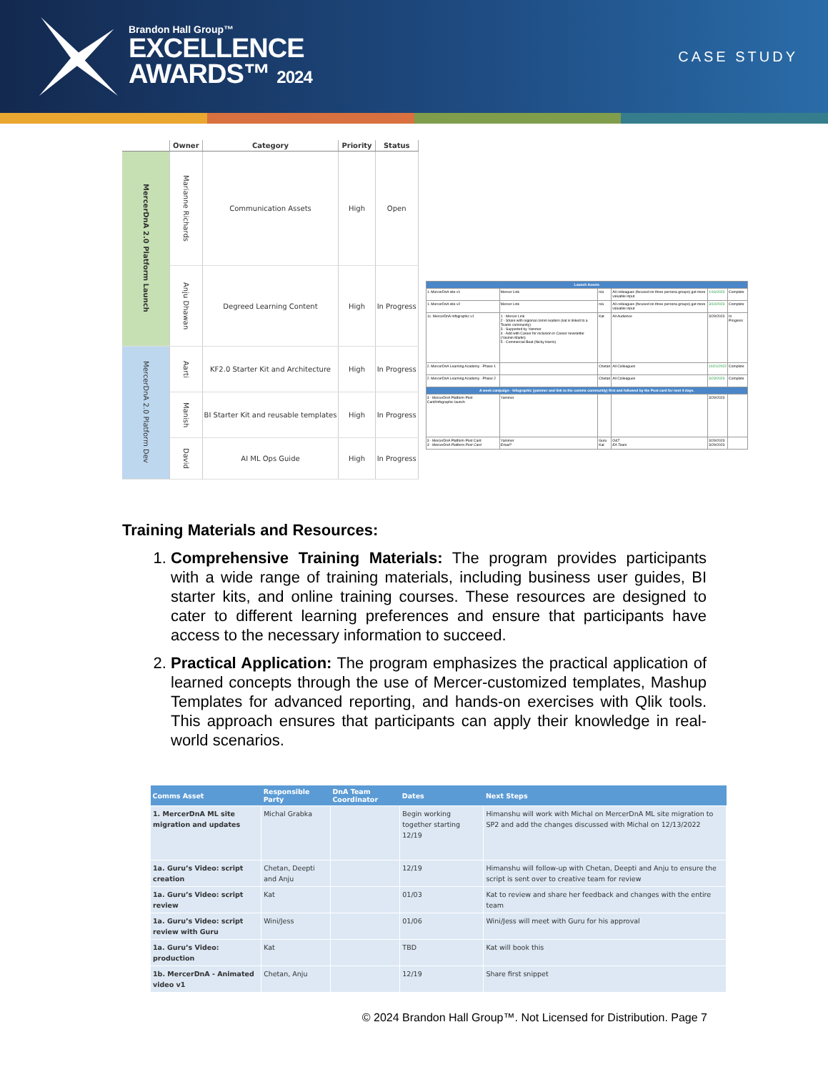Brandon Hall Group™
EXCELLENCE
AWARDS™ 2024
CASE STUDY
| | Owner | Category | Priority | Status |
| --- | --- | --- | --- | --- |
| MercerDnA 2.0 Platform Launch | Marianne Richards | Communication Assets | High | Open |
| | Anju Dhawan | Degreed Learning Content | High | In Progress |
| MercerDnA 2.0 Platform Dev | Aarti | KF2.0 Starter Kit and Architecture | High | In Progress |
| | Manish | BI Starter Kit and reusable templates | High | In Progress |
| | David | AI ML Ops Guide | High | In Progress |
| Launch Assets | | | | | |
| 1. MercerDnA site v1 | Mercer Link | n/a | All colleagues (focused on three persona groups) get more valuable input | 1/16/2023 | Complete |
| 1. MercerDnA site v2 | Mercer Link | n/a | All colleagues (focused on three persona groups) get more valuable input | 3/10/2023 | Complete |
| 1c. MercerDnA Infographic v1 | 1 - Mercer Link 2 - Share with regional comm leaders (kat is linked to a Teams community) 3 - Supported by Yammer 4 - Add with Career for inclusion in Career newsletter (Yasmin Martin) 5 - Commercial Beat (Nicky Harris) | Kat | All Audience | 3/29/2023 | In Progress |
| 2. MercerDnA Learning Academy - Phase 1 | | Chetan | All Colleagues | 10/21/2022 | Complete |
| 2. MercerDnA Learning Academy - Phase 2 | | Chetan | All Colleagues | 3/23/2023 | Complete |
| A week campaign - Infographic (yammer and link to the comms community) first and followed by the Post card for next 4 days. | | | | | |
| 3 - MercerDnA Platform Post Card/Infographic launch | Yammer | | | 3/29/2023 | |
| 3 - MercerDnA Platform Post Card 3 - MercerDnA Platform Post Card | Yammer Email? | Guru Kat | O&T EA Team | 3/29/2023 3/29/2023 | |
Training Materials and Resources:
1. Comprehensive Training Materials: The program provides participants with a wide range of training materials, including business user guides, BI starter kits, and online training courses. These resources are designed to cater to different learning preferences and ensure that participants have access to the necessary information to succeed.
2. Practical Application: The program emphasizes the practical application of learned concepts through the use of Mercer-customized templates, Mashup Templates for advanced reporting, and hands-on exercises with Qlik tools. This approach ensures that participants can apply their knowledge in real-world scenarios.
| Comms Asset | Responsible Party | DnA Team Coordinator | Dates | Next Steps |
| --- | --- | --- | --- | --- |
| 1. MercerDnA ML site migration and updates | Michal Grabka | | Begin working together starting 12/19 | Himanshu will work with Michal on MercerDnA ML site migration to SP2 and add the changes discussed with Michal on 12/13/2022 |
| 1a. Guru’s Video: script creation | Chetan, Deepti and Anju | | 12/19 | Himanshu will follow-up with Chetan, Deepti and Anju to ensure the script is sent over to creative team for review |
| 1a. Guru’s Video: script review | Kat | | 01/03 | Kat to review and share her feedback and changes with the entire team |
| 1a. Guru’s Video: script review with Guru | Wini/Jess | | 01/06 | Wini/Jess will meet with Guru for his approval |
| 1a. Guru’s Video: production | Kat | | TBD | Kat will book this |
| 1b. MercerDnA - Animated video v1 | Chetan, Anju | | 12/19 | Share first snippet |
© 2024 Brandon Hall Group™. Not Licensed for Distribution. Page 7